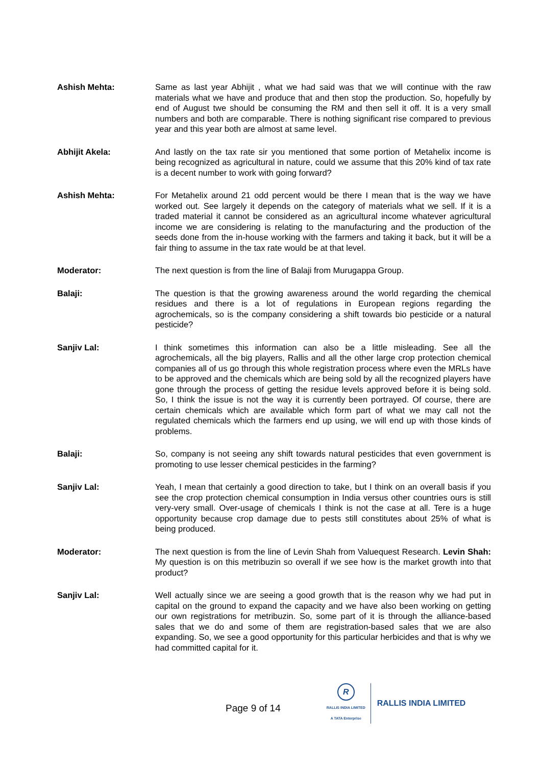Ashish Mehta: Same as last year Abhijit , what we had said was that we will continue with the raw materials what we have and produce that and then stop the production. So, hopefully by end of August twe should be consuming the RM and then sell it off. It is a very small numbers and both are comparable. There is nothing significant rise compared to previous year and this year both are almost at same level.
Abhijit Akela: And lastly on the tax rate sir you mentioned that some portion of Metahelix income is being recognized as agricultural in nature, could we assume that this 20% kind of tax rate is a decent number to work with going forward?
Ashish Mehta: For Metahelix around 21 odd percent would be there I mean that is the way we have worked out. See largely it depends on the category of materials what we sell. If it is a traded material it cannot be considered as an agricultural income whatever agricultural income we are considering is relating to the manufacturing and the production of the seeds done from the in-house working with the farmers and taking it back, but it will be a fair thing to assume in the tax rate would be at that level.
Moderator: The next question is from the line of Balaji from Murugappa Group.
Balaji: The question is that the growing awareness around the world regarding the chemical residues and there is a lot of regulations in European regions regarding the agrochemicals, so is the company considering a shift towards bio pesticide or a natural pesticide?
Sanjiv Lal: I think sometimes this information can also be a little misleading. See all the agrochemicals, all the big players, Rallis and all the other large crop protection chemical companies all of us go through this whole registration process where even the MRLs have to be approved and the chemicals which are being sold by all the recognized players have gone through the process of getting the residue levels approved before it is being sold. So, I think the issue is not the way it is currently been portrayed. Of course, there are certain chemicals which are available which form part of what we may call not the regulated chemicals which the farmers end up using, we will end up with those kinds of problems.
Balaji: So, company is not seeing any shift towards natural pesticides that even government is promoting to use lesser chemical pesticides in the farming?
Sanjiv Lal: Yeah, I mean that certainly a good direction to take, but I think on an overall basis if you see the crop protection chemical consumption in India versus other countries ours is still very-very small. Over-usage of chemicals I think is not the case at all. Tere is a huge opportunity because crop damage due to pests still constitutes about 25% of what is being produced.
Moderator: The next question is from the line of Levin Shah from Valuequest Research. Levin Shah: My question is on this metribuzin so overall if we see how is the market growth into that product?
Sanjiv Lal: Well actually since we are seeing a good growth that is the reason why we had put in capital on the ground to expand the capacity and we have also been working on getting our own registrations for metribuzin. So, some part of it is through the alliance-based sales that we do and some of them are registration-based sales that we are also expanding. So, we see a good opportunity for this particular herbicides and that is why we had committed capital for it.
Page 9 of 14
R
RALLIS INDIA LIMITED
A TATA Enterprise
RALLIS INDIA LIMITED